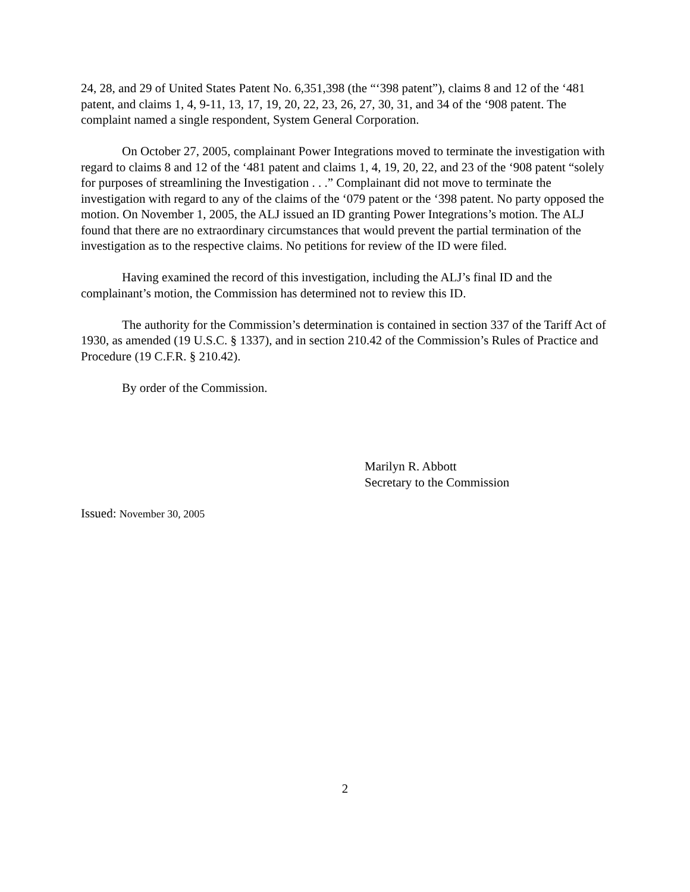24, 28, and 29 of United States Patent No. 6,351,398 (the “‘398 patent”), claims 8 and 12 of the ‘481 patent, and claims 1, 4, 9-11, 13, 17, 19, 20, 22, 23, 26, 27, 30, 31, and 34 of the ‘908 patent. The complaint named a single respondent, System General Corporation.
On October 27, 2005, complainant Power Integrations moved to terminate the investigation with regard to claims 8 and 12 of the ‘481 patent and claims 1, 4, 19, 20, 22, and 23 of the ‘908 patent “solely for purposes of streamlining the Investigation . . .” Complainant did not move to terminate the investigation with regard to any of the claims of the ‘079 patent or the ‘398 patent. No party opposed the motion. On November 1, 2005, the ALJ issued an ID granting Power Integrations’s motion. The ALJ found that there are no extraordinary circumstances that would prevent the partial termination of the investigation as to the respective claims. No petitions for review of the ID were filed.
Having examined the record of this investigation, including the ALJ’s final ID and the complainant’s motion, the Commission has determined not to review this ID.
The authority for the Commission’s determination is contained in section 337 of the Tariff Act of 1930, as amended (19 U.S.C. § 1337), and in section 210.42 of the Commission’s Rules of Practice and Procedure (19 C.F.R. § 210.42).
By order of the Commission.
Marilyn R. Abbott
Secretary to the Commission
Issued: November 30, 2005
2